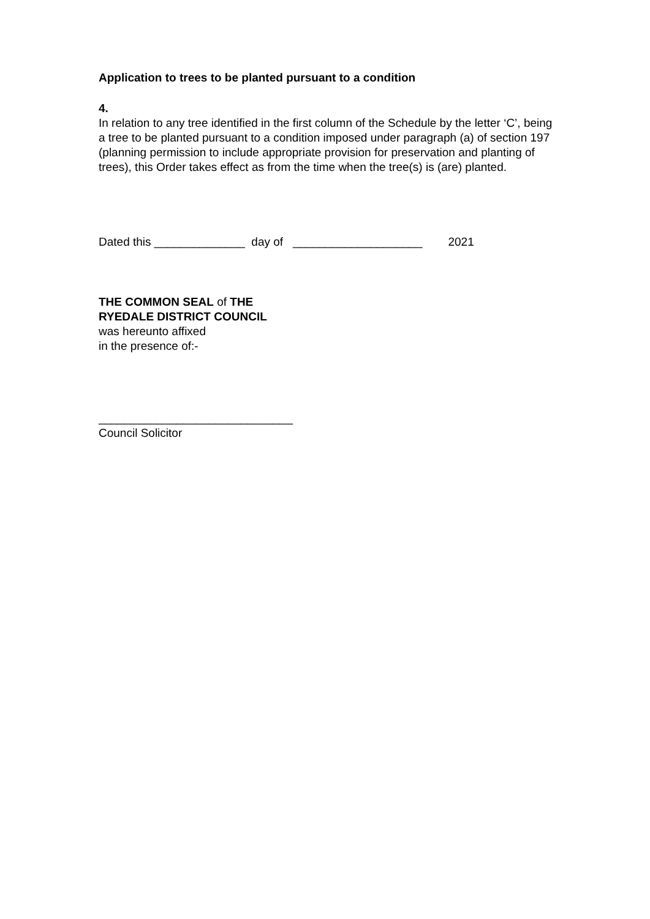Application to trees to be planted pursuant to a condition
4.
In relation to any tree identified in the first column of the Schedule by the letter ‘C’, being a tree to be planted pursuant to a condition imposed under paragraph (a) of section 197 (planning permission to include appropriate provision for preservation and planting of trees), this Order takes effect as from the time when the tree(s) is (are) planted.
Dated this ______________ day of ____________________ 2021
THE COMMON SEAL of THE
RYEDALE DISTRICT COUNCIL
was hereunto affixed
in the presence of:-
______________________________
Council Solicitor